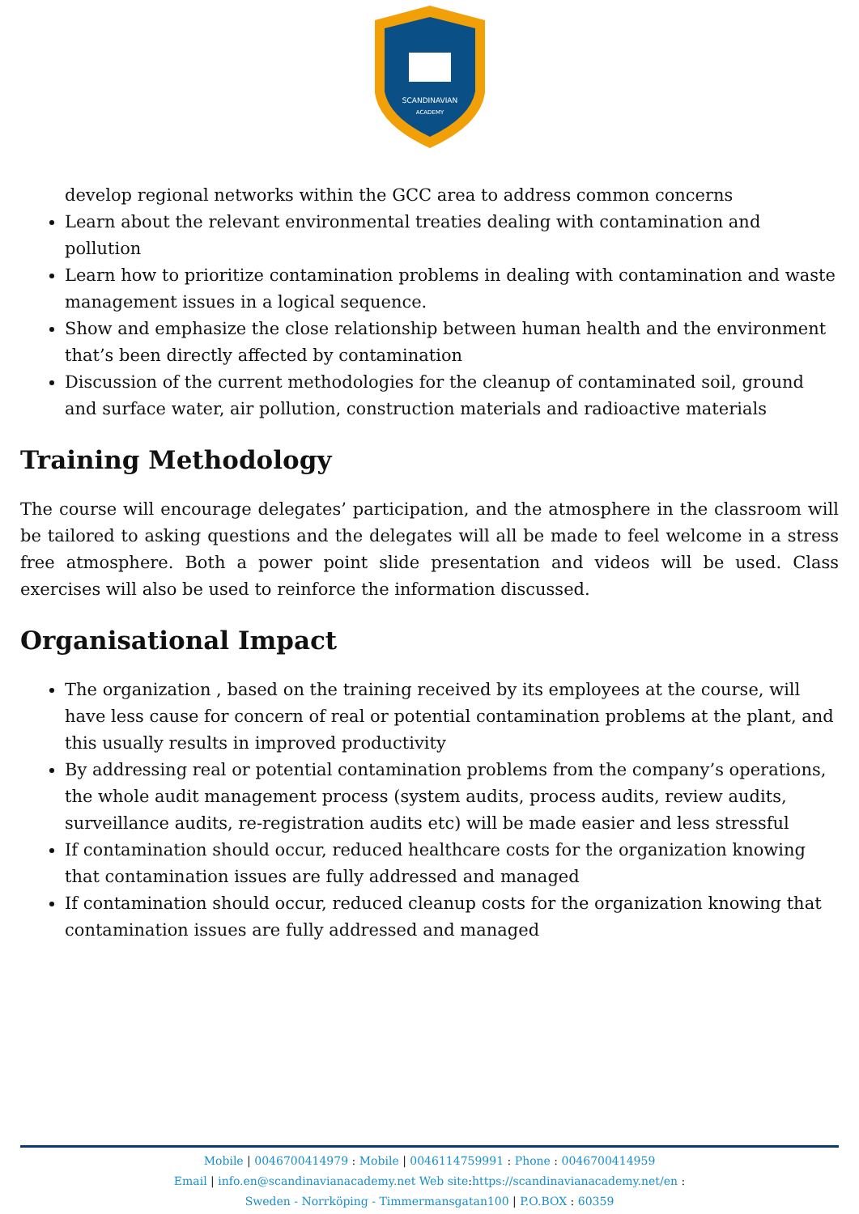SCANDINAVIAN
ACADEMY
develop regional networks within the GCC area to address common concerns
Learn about the relevant environmental treaties dealing with contamination and pollution
Learn how to prioritize contamination problems in dealing with contamination and waste management issues in a logical sequence.
Show and emphasize the close relationship between human health and the environment that’s been directly affected by contamination
Discussion of the current methodologies for the cleanup of contaminated soil, ground and surface water, air pollution, construction materials and radioactive materials
Training Methodology
The course will encourage delegates’ participation, and the atmosphere in the classroom will be tailored to asking questions and the delegates will all be made to feel welcome in a stress free atmosphere. Both a power point slide presentation and videos will be used. Class exercises will also be used to reinforce the information discussed.
Organisational Impact
The organization , based on the training received by its employees at the course, will have less cause for concern of real or potential contamination problems at the plant, and this usually results in improved productivity
By addressing real or potential contamination problems from the company’s operations, the whole audit management process (system audits, process audits, review audits, surveillance audits, re-registration audits etc) will be made easier and less stressful
If contamination should occur, reduced healthcare costs for the organization knowing that contamination issues are fully addressed and managed
If contamination should occur, reduced cleanup costs for the organization knowing that contamination issues are fully addressed and managed
Mobile | 0046700414979 : Mobile | 0046114759991 : Phone : 0046700414959
Email | info.en@scandinavianacademy.net Web site: https://scandinavianacademy.net/en :
Sweden - Norrköping - Timmermansgatan100 | P.O.BOX : 60359